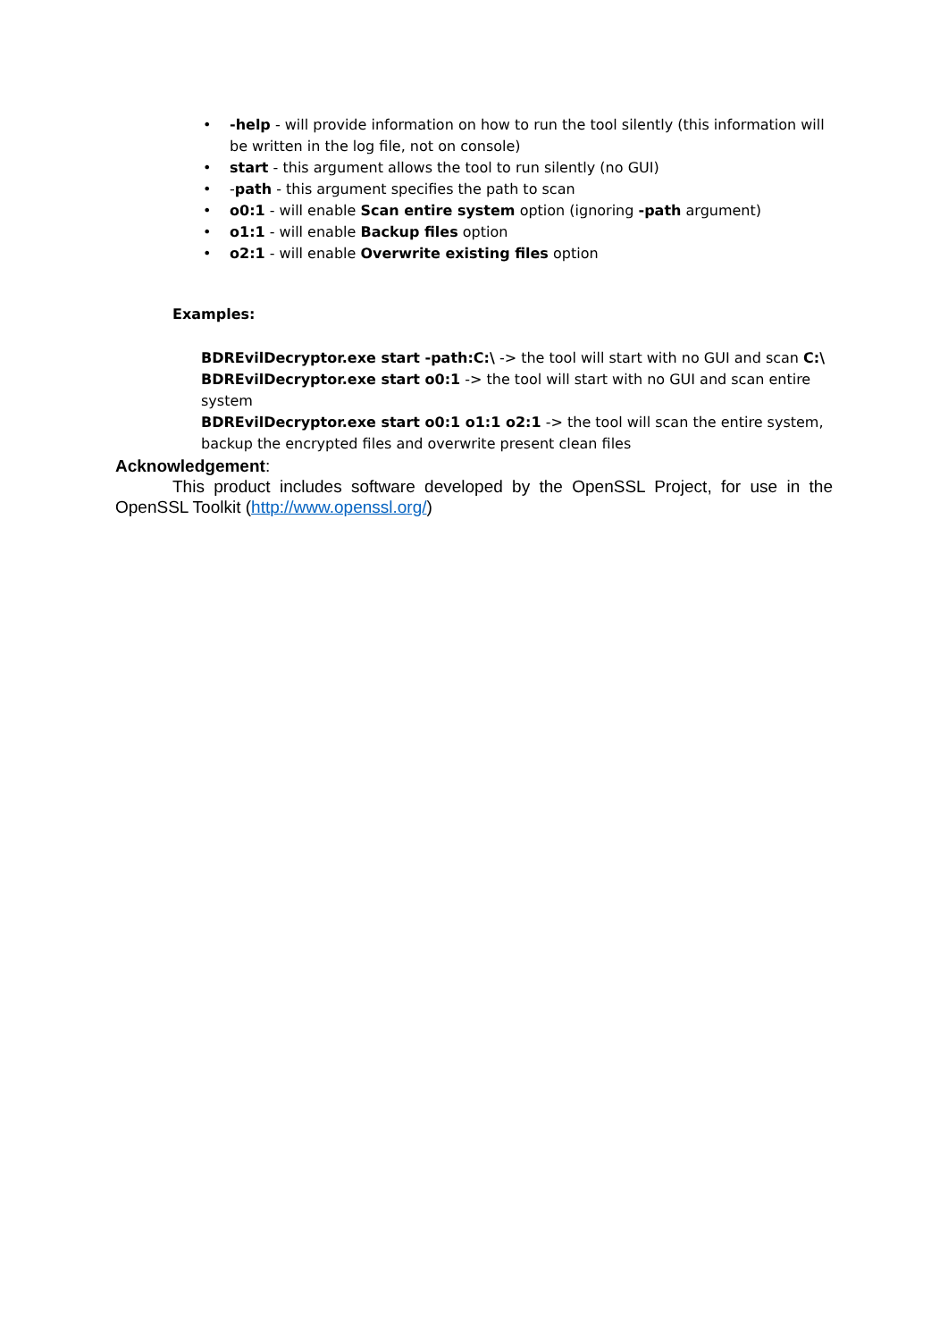• -help - will provide information on how to run the tool silently (this information will be written in the log file, not on console)
• start - this argument allows the tool to run silently (no GUI)
• -path - this argument specifies the path to scan
• o0:1 - will enable Scan entire system option (ignoring -path argument)
• o1:1 - will enable Backup files option
• o2:1 - will enable Overwrite existing files option
Examples:
BDREvilDecryptor.exe start -path:C:\ -> the tool will start with no GUI and scan C:\
BDREvilDecryptor.exe start o0:1 -> the tool will start with no GUI and scan entire system
BDREvilDecryptor.exe start o0:1 o1:1 o2:1 -> the tool will scan the entire system, backup the encrypted files and overwrite present clean files
Acknowledgement:
This product includes software developed by the OpenSSL Project, for use in the OpenSSL Toolkit (http://www.openssl.org/)